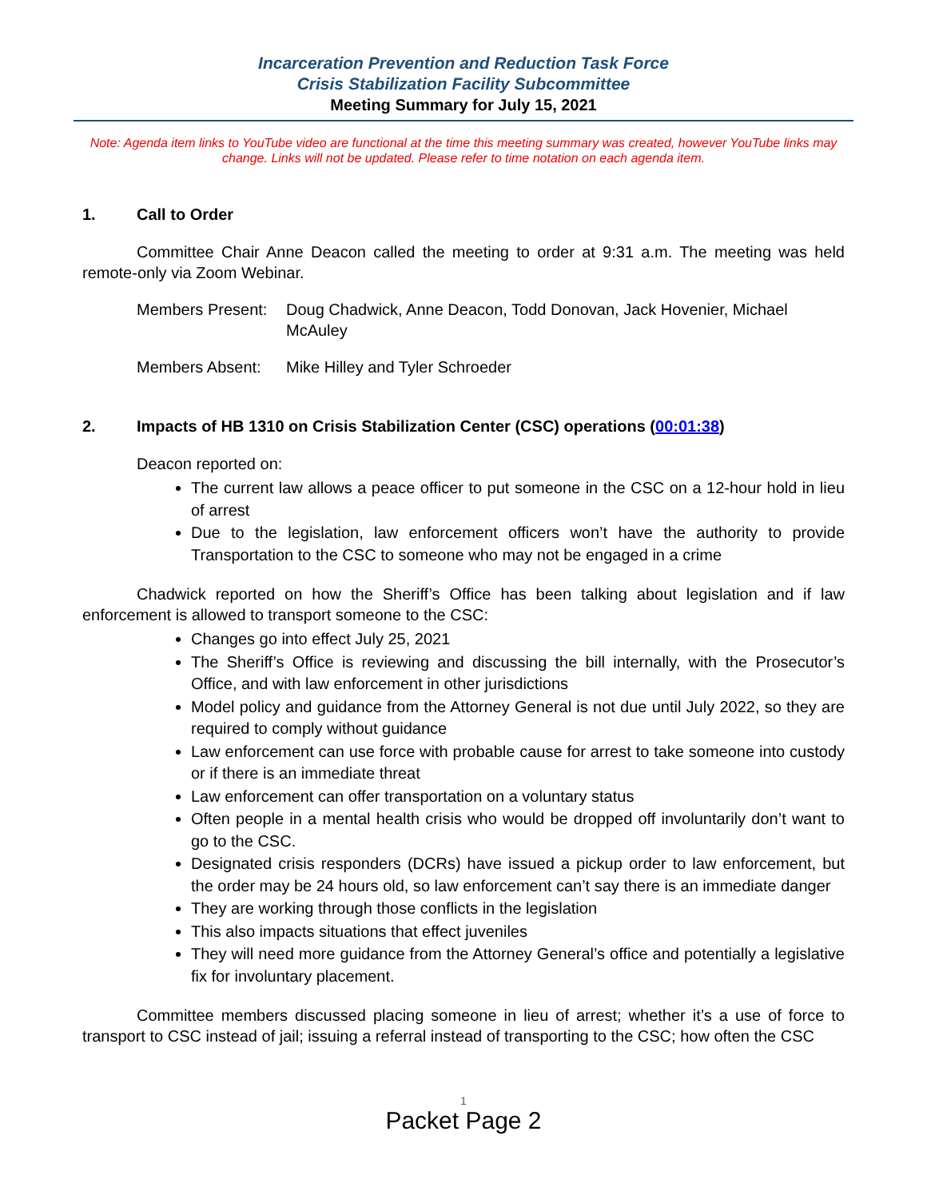Incarceration Prevention and Reduction Task Force
Crisis Stabilization Facility Subcommittee
Meeting Summary for July 15, 2021
Note: Agenda item links to YouTube video are functional at the time this meeting summary was created, however YouTube links may change. Links will not be updated. Please refer to time notation on each agenda item.
1. Call to Order
Committee Chair Anne Deacon called the meeting to order at 9:31 a.m. The meeting was held remote-only via Zoom Webinar.
Members Present:
Doug Chadwick, Anne Deacon, Todd Donovan, Jack Hovenier, Michael McAuley
Members Absent: Mike Hilley and Tyler Schroeder
2. Impacts of HB 1310 on Crisis Stabilization Center (CSC) operations (00:01:38)
Deacon reported on:
The current law allows a peace officer to put someone in the CSC on a 12-hour hold in lieu of arrest
Due to the legislation, law enforcement officers won’t have the authority to provide Transportation to the CSC to someone who may not be engaged in a crime
Chadwick reported on how the Sheriff’s Office has been talking about legislation and if law enforcement is allowed to transport someone to the CSC:
Changes go into effect July 25, 2021
The Sheriff’s Office is reviewing and discussing the bill internally, with the Prosecutor’s Office, and with law enforcement in other jurisdictions
Model policy and guidance from the Attorney General is not due until July 2022, so they are required to comply without guidance
Law enforcement can use force with probable cause for arrest to take someone into custody or if there is an immediate threat
Law enforcement can offer transportation on a voluntary status
Often people in a mental health crisis who would be dropped off involuntarily don’t want to go to the CSC.
Designated crisis responders (DCRs) have issued a pickup order to law enforcement, but the order may be 24 hours old, so law enforcement can’t say there is an immediate danger
They are working through those conflicts in the legislation
This also impacts situations that effect juveniles
They will need more guidance from the Attorney General’s office and potentially a legislative fix for involuntary placement.
Committee members discussed placing someone in lieu of arrest; whether it’s a use of force to transport to CSC instead of jail; issuing a referral instead of transporting to the CSC; how often the CSC
1
Packet Page 2